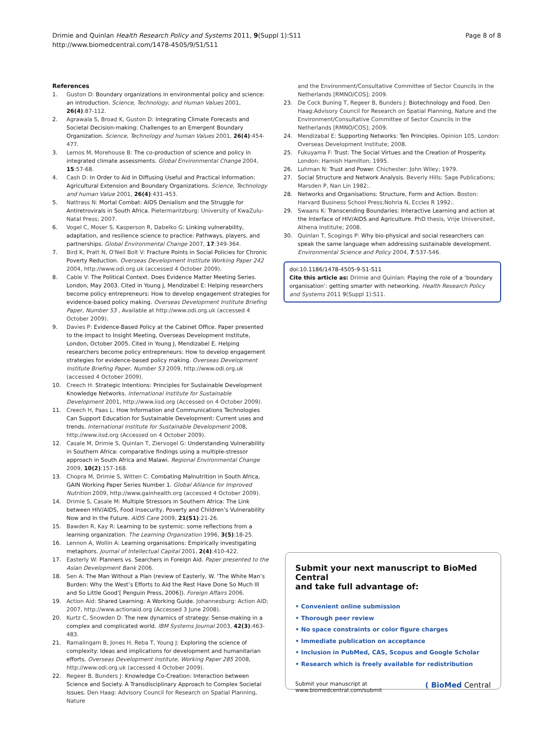Drimie and Quinlan Health Research Policy and Systems 2011, 9(Suppl 1):S11
http://www.biomedcentral.com/1478-4505/9/S1/S11
Page 8 of 8
References
1. Guston D: Boundary organizations in environmental policy and science: an introduction. Science, Technology, and Human Values 2001, 26(4):87-112.
2. Agrawala S, Broad K, Guston D: Integrating Climate Forecasts and Societal Decision-making: Challenges to an Emergent Boundary Organization. Science, Technology and human Values 2001, 26(4):454-477.
3. Lemos M, Morehouse B: The co-production of science and policy in integrated climate assessments. Global Environmental Change 2004, 15:57-68.
4. Cash D: In Order to Aid in Diffusing Useful and Practical Information: Agricultural Extension and Boundary Organizations. Science, Technology and human Value 2001, 26(4):431-453.
5. Nattrass N: Mortal Combat: AIDS Denialism and the Struggle for Antiretrovirals in South Africa. Pietermaritzburg: University of KwaZulu-Natal Press; 2007.
6. Vogel C, Moser S, Kasperson R, Dabelko G: Linking vulnerability, adaptation, and resilience science to practice: Pathways, players, and partnerships. Global Environmental Change 2007, 17:349-364.
7. Bird K, Pratt N, O'Neil Bolt V: Fracture Points in Social Policies for Chronic Poverty Reduction. Overseas Development Institute Working Paper 242 2004, http://www.odi.org.uk (accessed 4 October 2009).
8. Cable V: The Political Context. Does Evidence Matter Meeting Series. London, May 2003. Cited in Young J, Mendizabel E: Helping researchers become policy entrepreneurs: How to develop engagement strategies for evidence-based policy making. Overseas Development Institute Briefing Paper, Number 53 , Available at http://www.odi.org.uk (accessed 4 October 2009).
9. Davies P: Evidence-Based Policy at the Cabinet Office. Paper presented to the Impact to Insight Meeting, Overseas Development Institute, London, October 2005. Cited in Young J, Mendizabel E. Helping researchers become policy entrepreneurs: How to develop engagement strategies for evidence-based policy making. Overseas Development Institute Briefing Paper, Number 53 2009, http://www.odi.org.uk (accessed 4 October 2009).
10. Creech H: Strategic Intentions: Principles for Sustainable Development Knowledge Networks. International Institute for Sustainable Development 2001, http://www.iisd.org (Accessed on 4 October 2009).
11. Creech H, Paas L: How Information and Communications Technologies Can Support Education for Sustainable Development: Current uses and trends. International Institute for Sustainable Development 2008, http://www.iisd.org (Accessed on 4 October 2009).
12. Casale M, Drimie S, Quinlan T, Ziervogel G: Understanding Vulnerability in Southern Africa: comparative findings using a multiple-stressor approach in South Africa and Malawi. Regional Environmental Change 2009, 10(2):157-168.
13. Chopra M, Drimie S, Witten C: Combating Malnutrition in South Africa, GAIN Working Paper Series Number 1. Global Alliance for Improved Nutrition 2009, http://www.gainhealth.org (accessed 4 October 2009).
14. Drimie S, Casale M: Multiple Stressors in Southern Africa: The Link between HIV/AIDS, Food Insecurity, Poverty and Children’s Vulnerability Now and In the Future. AIDS Care 2009, 21(S1):21-26.
15. Bawden R, Kay R: Learning to be systemic: some reflections from a learning organization. The Learning Organization 1996, 3(5):18-25.
16. Lennon A, Wollin A: Learning organisations: Empirically investigating metaphors. Journal of Intellectual Capital 2001, 2(4):410-422.
17. Easterly W: Planners vs. Searchers in Foreign Aid. Paper presented to the Asian Development Bank 2006.
18. Sen A: The Man Without a Plan (review of Easterly, W. ‘The White Man’s Burden: Why the West’s Efforts to Aid the Rest Have Done So Much Ill and So Little Good’[ Penguin Press, 2006]). Foreign Affairs 2006.
19. Action Aid: Shared Learning: A Working Guide. Johannesburg: Action AID; 2007, http://www.actionaid.org (Accessed 3 June 2008).
20. Kurtz C, Snowden D: The new dynamics of strategy: Sense-making in a complex and complicated world. IBM Systems Journal 2003, 42(3):463-483.
21. Ramalingam B, Jones H, Reba T, Young J: Exploring the science of complexity: Ideas and implications for development and humanitarian efforts. Overseas Development Institute, Working Paper 285 2008, http://www.odi.org.uk (accessed 4 October 2009).
22. Regeer B, Bunders J: Knowledge Co-Creation: Interaction between Science and Society. A Transdisciplinary Approach to Complex Societal Issues. Den Haag: Advisory Council for Research on Spatial Planning, Nature
and the Environment/Consultative Committee of Sector Councils in the Netherlands [RMNO/COS]; 2009.
23. De Cock Buning T, Regeer B, Bunders J: Biotechnology and Food. Den Haag:Advisory Council for Research on Spatial Planning, Nature and the Environment/Consultative Committee of Sector Councils in the Netherlands [RMNO/COS]; 2009.
24. Mendizabal E: Supporting Networks: Ten Principles. Opinion 105, London: Overseas Development Institute; 2008.
25. Fukuyama F: Trust: The Social Virtues and the Creation of Prosperity. London: Hamish Hamilton; 1995.
26. Luhman N: Trust and Power. Chichester: John Wiley; 1979.
27. Social Structure and Network Analysis. Beverly Hills: Sage Publications; Marsden P, Nan Lin 1982:.
28. Networks and Organisations: Structure, Form and Action. Boston: Harvard Business School Press;Nohria N, Eccles R 1992:.
29. Swaans K: Transcending Boundaries: Interactive Learning and action at the Interface of HIV/AIDS and Agriculture. PhD thesis, Vrije Universiteit, Athena Institute; 2008.
30. Quinlan T, Scogings P: Why bio-physical and social researchers can speak the same language when addressing sustainable development. Environmental Science and Policy 2004, 7:537-546.
doi:10.1186/1478-4505-9-S1-S11
Cite this article as: Drimie and Quinlan: Playing the role of a ‘boundary organisation’: getting smarter with networking. Health Research Policy and Systems 2011 9(Suppl 1):S11.
Submit your next manuscript to BioMed Central
and take full advantage of:
• Convenient online submission
• Thorough peer review
• No space constraints or color figure charges
• Immediate publication on acceptance
• Inclusion in PubMed, CAS, Scopus and Google Scholar
• Research which is freely available for redistribution
Submit your manuscript at
www.biomedcentral.com/submit
( BioMed Central